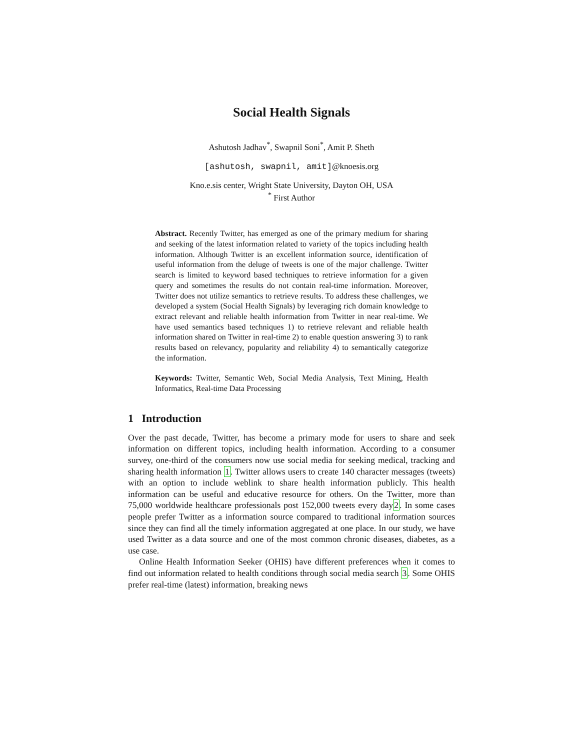Social Health Signals
Ashutosh Jadhav<sup>*</sup>, Swapnil Soni<sup>*</sup>, Amit P. Sheth
[ashutosh, swapnil, amit]@knoesis.org
Kno.e.sis center, Wright State University, Dayton OH, USA
<sup>*</sup> First Author
Abstract. Recently Twitter, has emerged as one of the primary medium for sharing and seeking of the latest information related to variety of the topics including health information. Although Twitter is an excellent information source, identification of useful information from the deluge of tweets is one of the major challenge. Twitter search is limited to keyword based techniques to retrieve information for a given query and sometimes the results do not contain real-time information. Moreover, Twitter does not utilize semantics to retrieve results. To address these challenges, we developed a system (Social Health Signals) by leveraging rich domain knowledge to extract relevant and reliable health information from Twitter in near real-time. We have used semantics based techniques 1) to retrieve relevant and reliable health information shared on Twitter in real-time 2) to enable question answering 3) to rank results based on relevancy, popularity and reliability 4) to semantically categorize the information.
Keywords: Twitter, Semantic Web, Social Media Analysis, Text Mining, Health Informatics, Real-time Data Processing
1 Introduction
Over the past decade, Twitter, has become a primary mode for users to share and seek information on different topics, including health information. According to a consumer survey, one-third of the consumers now use social media for seeking medical, tracking and sharing health information 1. Twitter allows users to create 140 character messages (tweets) with an option to include weblink to share health information publicly. This health information can be useful and educative resource for others. On the Twitter, more than 75,000 worldwide healthcare professionals post 152,000 tweets every day2. In some cases people prefer Twitter as a information source compared to traditional information sources since they can find all the timely information aggregated at one place. In our study, we have used Twitter as a data source and one of the most common chronic diseases, diabetes, as a use case.
Online Health Information Seeker (OHIS) have different preferences when it comes to find out information related to health conditions through social media search 3. Some OHIS prefer real-time (latest) information, breaking news